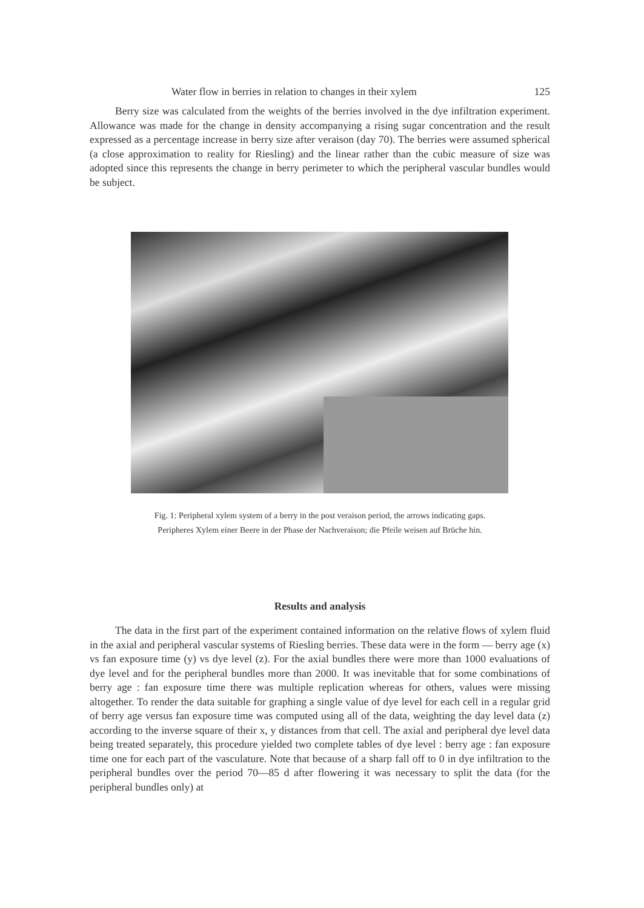Water flow in berries in relation to changes in their xylem 125
Berry size was calculated from the weights of the berries involved in the dye infiltration experiment. Allowance was made for the change in density accompanying a rising sugar concentration and the result expressed as a percentage increase in berry size after veraison (day 70). The berries were assumed spherical (a close approximation to reality for Riesling) and the linear rather than the cubic measure of size was adopted since this represents the change in berry perimeter to which the peripheral vascular bundles would be subject.
Fig. 1: Peripheral xylem system of a berry in the post veraison period, the arrows indicating gaps.
Peripheres Xylem einer Beere in der Phase der Nachveraison; die Pfeile weisen auf Brüche hin.
Results and analysis
The data in the first part of the experiment contained information on the relative flows of xylem fluid in the axial and peripheral vascular systems of Riesling berries. These data were in the form — berry age (x) vs fan exposure time (y) vs dye level (z). For the axial bundles there were more than 1000 evaluations of dye level and for the peripheral bundles more than 2000. It was inevitable that for some combinations of berry age : fan exposure time there was multiple replication whereas for others, values were missing altogether. To render the data suitable for graphing a single value of dye level for each cell in a regular grid of berry age versus fan exposure time was computed using all of the data, weighting the day level data (z) according to the inverse square of their x, y distances from that cell. The axial and peripheral dye level data being treated separately, this procedure yielded two complete tables of dye level : berry age : fan exposure time one for each part of the vasculature. Note that because of a sharp fall off to 0 in dye infiltration to the peripheral bundles over the period 70—85 d after flowering it was necessary to split the data (for the peripheral bundles only) at